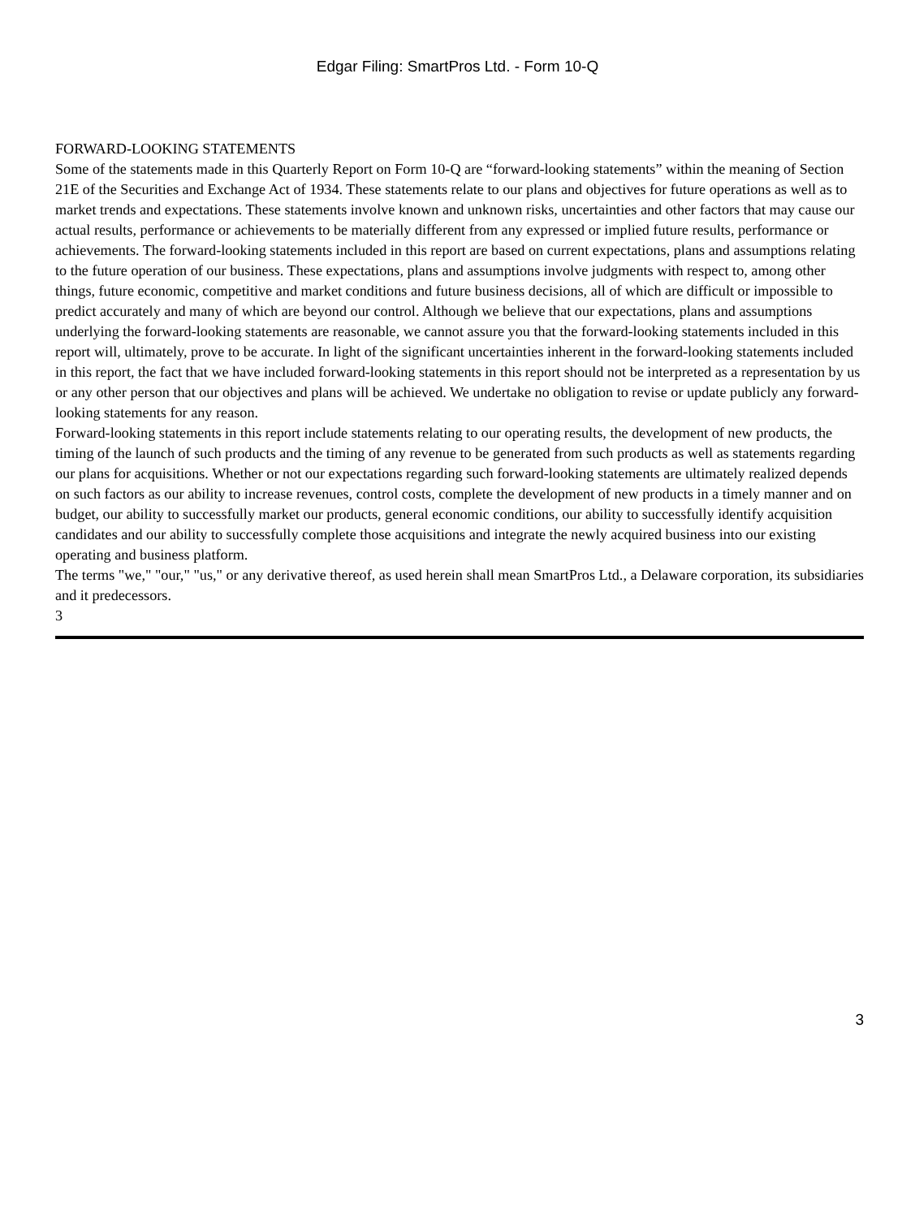Edgar Filing: SmartPros Ltd. - Form 10-Q
FORWARD-LOOKING STATEMENTS
Some of the statements made in this Quarterly Report on Form 10-Q are “forward-looking statements” within the meaning of Section 21E of the Securities and Exchange Act of 1934. These statements relate to our plans and objectives for future operations as well as to market trends and expectations. These statements involve known and unknown risks, uncertainties and other factors that may cause our actual results, performance or achievements to be materially different from any expressed or implied future results, performance or achievements. The forward-looking statements included in this report are based on current expectations, plans and assumptions relating to the future operation of our business. These expectations, plans and assumptions involve judgments with respect to, among other things, future economic, competitive and market conditions and future business decisions, all of which are difficult or impossible to predict accurately and many of which are beyond our control. Although we believe that our expectations, plans and assumptions underlying the forward-looking statements are reasonable, we cannot assure you that the forward-looking statements included in this report will, ultimately, prove to be accurate. In light of the significant uncertainties inherent in the forward-looking statements included in this report, the fact that we have included forward-looking statements in this report should not be interpreted as a representation by us or any other person that our objectives and plans will be achieved. We undertake no obligation to revise or update publicly any forward-looking statements for any reason.
Forward-looking statements in this report include statements relating to our operating results, the development of new products, the timing of the launch of such products and the timing of any revenue to be generated from such products as well as statements regarding our plans for acquisitions. Whether or not our expectations regarding such forward-looking statements are ultimately realized depends on such factors as our ability to increase revenues, control costs, complete the development of new products in a timely manner and on budget, our ability to successfully market our products, general economic conditions, our ability to successfully identify acquisition candidates and our ability to successfully complete those acquisitions and integrate the newly acquired business into our existing operating and business platform.
The terms "we," "our," "us," or any derivative thereof, as used herein shall mean SmartPros Ltd., a Delaware corporation, its subsidiaries and it predecessors.
3
3